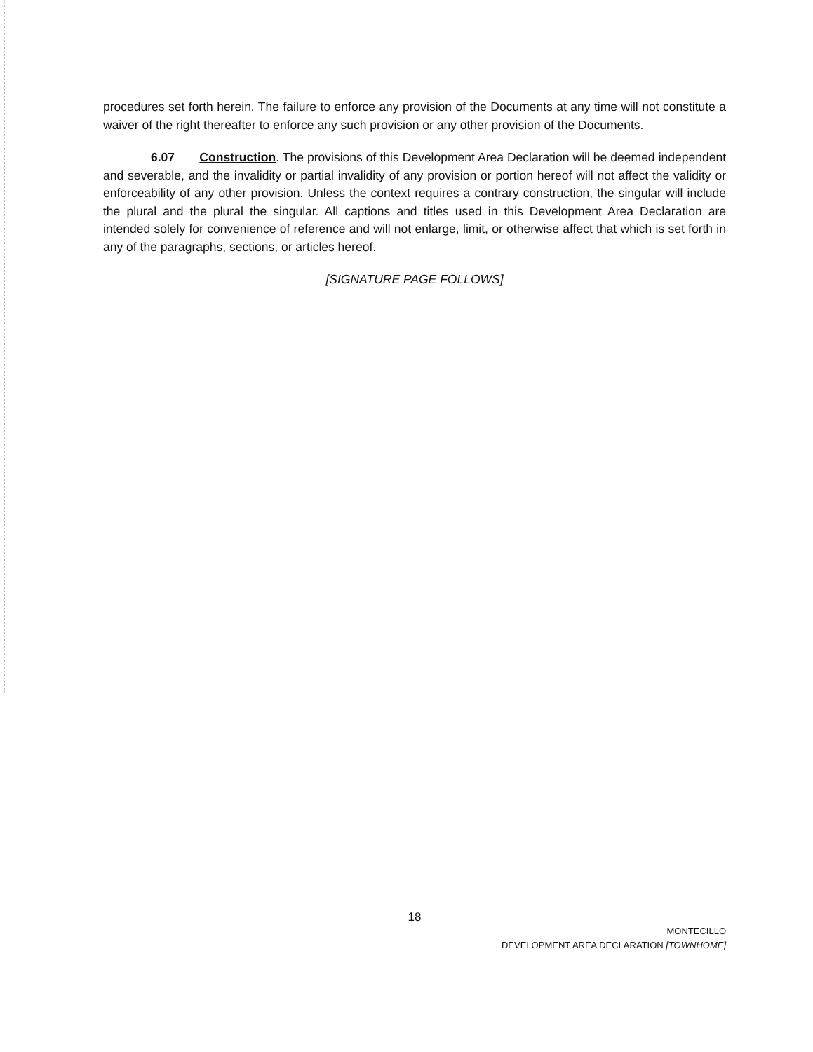procedures set forth herein. The failure to enforce any provision of the Documents at any time will not constitute a waiver of the right thereafter to enforce any such provision or any other provision of the Documents.
6.07 Construction. The provisions of this Development Area Declaration will be deemed independent and severable, and the invalidity or partial invalidity of any provision or portion hereof will not affect the validity or enforceability of any other provision. Unless the context requires a contrary construction, the singular will include the plural and the plural the singular. All captions and titles used in this Development Area Declaration are intended solely for convenience of reference and will not enlarge, limit, or otherwise affect that which is set forth in any of the paragraphs, sections, or articles hereof.
[SIGNATURE PAGE FOLLOWS]
18
MONTECILLO
DEVELOPMENT AREA DECLARATION [TOWNHOME]